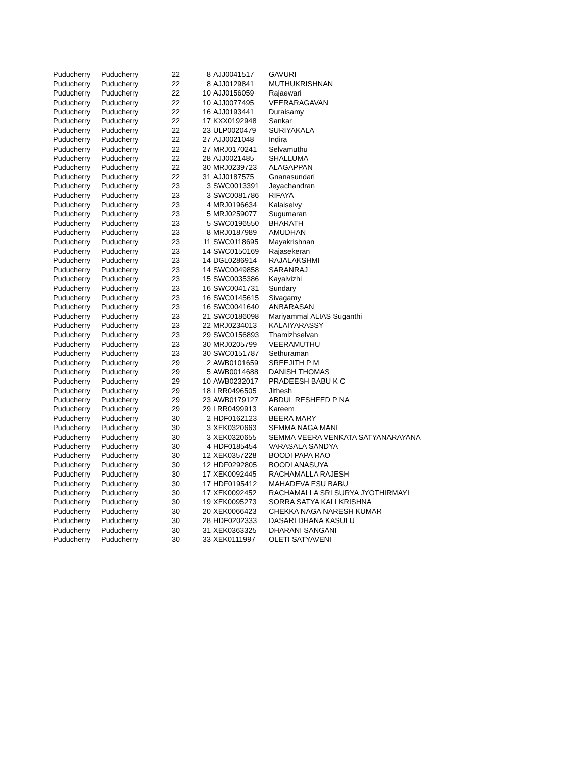| Puducherry | Puducherry | 22 | 8 | AJJ0041517 | GAVURI |
| Puducherry | Puducherry | 22 | 8 | AJJ0129841 | MUTHUKRISHNAN |
| Puducherry | Puducherry | 22 | 10 | AJJ0156059 | Rajaewari |
| Puducherry | Puducherry | 22 | 10 | AJJ0077495 | VEERARAGAVAN |
| Puducherry | Puducherry | 22 | 16 | AJJ0193441 | Duraisamy |
| Puducherry | Puducherry | 22 | 17 | KXX0192948 | Sankar |
| Puducherry | Puducherry | 22 | 23 | ULP0020479 | SURIYAKALA |
| Puducherry | Puducherry | 22 | 27 | AJJ0021048 | Indira |
| Puducherry | Puducherry | 22 | 27 | MRJ0170241 | Selvamuthu |
| Puducherry | Puducherry | 22 | 28 | AJJ0021485 | SHALLUMA |
| Puducherry | Puducherry | 22 | 30 | MRJ0239723 | ALAGAPPAN |
| Puducherry | Puducherry | 22 | 31 | AJJ0187575 | Gnanasundari |
| Puducherry | Puducherry | 23 | 3 | SWC0013391 | Jeyachandran |
| Puducherry | Puducherry | 23 | 3 | SWC0081786 | RIFAYA |
| Puducherry | Puducherry | 23 | 4 | MRJ0196634 | Kalaiselvy |
| Puducherry | Puducherry | 23 | 5 | MRJ0259077 | Sugumaran |
| Puducherry | Puducherry | 23 | 5 | SWC0196550 | BHARATH |
| Puducherry | Puducherry | 23 | 8 | MRJ0187989 | AMUDHAN |
| Puducherry | Puducherry | 23 | 11 | SWC0118695 | Mayakrishnan |
| Puducherry | Puducherry | 23 | 14 | SWC0150169 | Rajasekeran |
| Puducherry | Puducherry | 23 | 14 | DGL0286914 | RAJALAKSHMI |
| Puducherry | Puducherry | 23 | 14 | SWC0049858 | SARANRAJ |
| Puducherry | Puducherry | 23 | 15 | SWC0035386 | Kayalvizhi |
| Puducherry | Puducherry | 23 | 16 | SWC0041731 | Sundary |
| Puducherry | Puducherry | 23 | 16 | SWC0145615 | Sivagamy |
| Puducherry | Puducherry | 23 | 16 | SWC0041640 | ANBARASAN |
| Puducherry | Puducherry | 23 | 21 | SWC0186098 | Mariyammal ALIAS Suganthi |
| Puducherry | Puducherry | 23 | 22 | MRJ0234013 | KALAIYARASSY |
| Puducherry | Puducherry | 23 | 29 | SWC0156893 | Thamizhselvan |
| Puducherry | Puducherry | 23 | 30 | MRJ0205799 | VEERAMUTHU |
| Puducherry | Puducherry | 23 | 30 | SWC0151787 | Sethuraman |
| Puducherry | Puducherry | 29 | 2 | AWB0101659 | SREEJITH P M |
| Puducherry | Puducherry | 29 | 5 | AWB0014688 | DANISH THOMAS |
| Puducherry | Puducherry | 29 | 10 | AWB0232017 | PRADEESH BABU K C |
| Puducherry | Puducherry | 29 | 18 | LRR0496505 | Jithesh |
| Puducherry | Puducherry | 29 | 23 | AWB0179127 | ABDUL RESHEED P NA |
| Puducherry | Puducherry | 29 | 29 | LRR0499913 | Kareem |
| Puducherry | Puducherry | 30 | 2 | HDF0162123 | BEERA MARY |
| Puducherry | Puducherry | 30 | 3 | XEK0320663 | SEMMA NAGA MANI |
| Puducherry | Puducherry | 30 | 3 | XEK0320655 | SEMMA VEERA VENKATA SATYANARAYANA |
| Puducherry | Puducherry | 30 | 4 | HDF0185454 | VARASALA SANDYA |
| Puducherry | Puducherry | 30 | 12 | XEK0357228 | BOODI PAPA RAO |
| Puducherry | Puducherry | 30 | 12 | HDF0292805 | BOODI ANASUYA |
| Puducherry | Puducherry | 30 | 17 | XEK0092445 | RACHAMALLA RAJESH |
| Puducherry | Puducherry | 30 | 17 | HDF0195412 | MAHADEVA ESU BABU |
| Puducherry | Puducherry | 30 | 17 | XEK0092452 | RACHAMALLA SRI SURYA JYOTHIRMAYI |
| Puducherry | Puducherry | 30 | 19 | XEK0095273 | SORRA SATYA KALI KRISHNA |
| Puducherry | Puducherry | 30 | 20 | XEK0066423 | CHEKKA NAGA NARESH KUMAR |
| Puducherry | Puducherry | 30 | 28 | HDF0202333 | DASARI DHANA KASULU |
| Puducherry | Puducherry | 30 | 31 | XEK0363325 | DHARANI SANGANI |
| Puducherry | Puducherry | 30 | 33 | XEK0111997 | OLETI SATYAVENI |